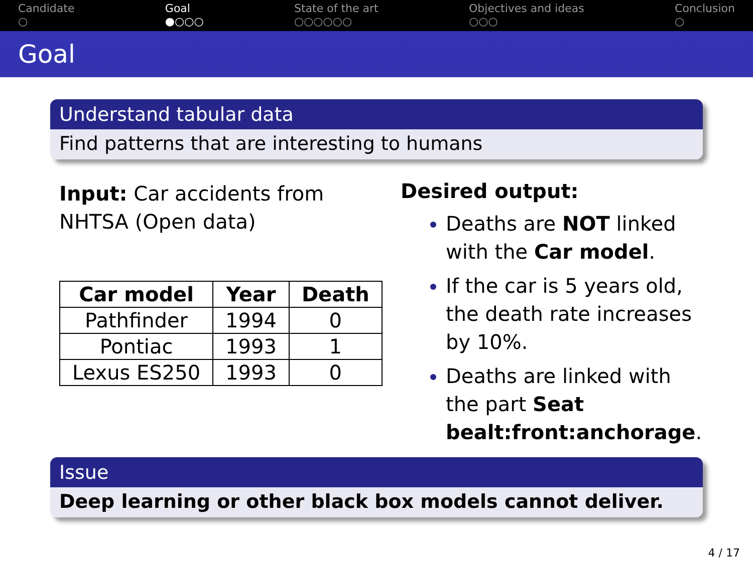Candidate
○
Goal
●○○○
State of the art
○○○○○○
Objectives and ideas
○○○
Conclusion
○
Goal
Understand tabular data
Find patterns that are interesting to humans
Input: Car accidents from
NHTSA (Open data)
| Car model | Year | Death |
| --- | --- | --- |
| Pathfinder | 1994 | 0 |
| Pontiac | 1993 | 1 |
| Lexus ES250 | 1993 | 0 |
Desired output:
Deaths are NOT linked
with the Car model.
If the car is 5 years old,
the death rate increases
by 10%.
Deaths are linked with
the part Seat
bealt:front:anchorage.
Issue
Deep learning or other black box models cannot deliver.
4 / 17